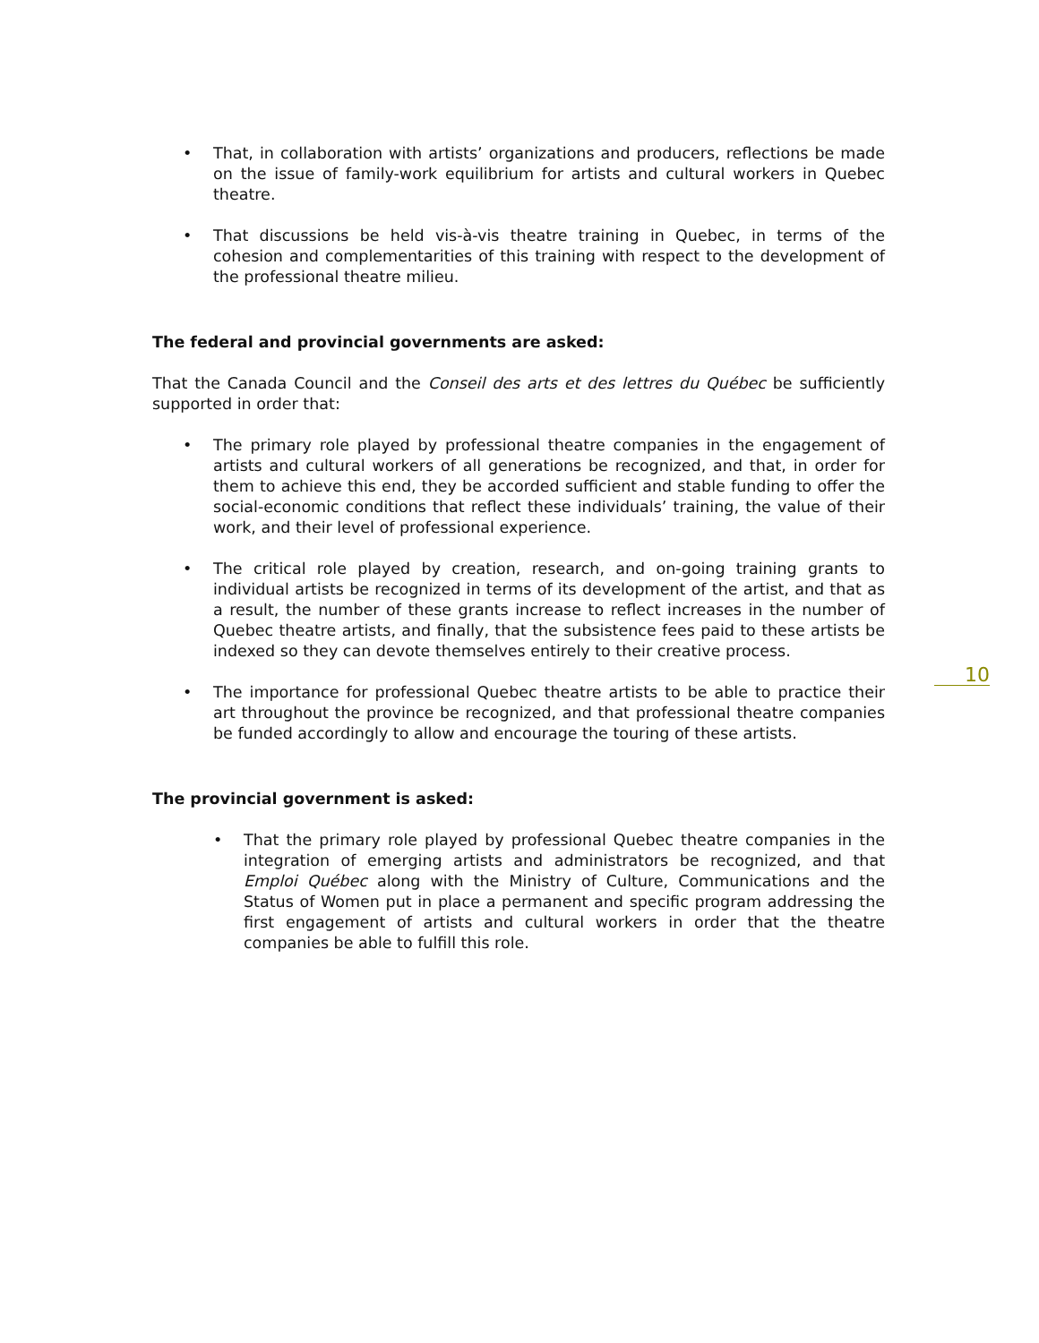• That, in collaboration with artists’ organizations and producers, reflections be made on the issue of family-work equilibrium for artists and cultural workers in Quebec theatre.
• That discussions be held vis-à-vis theatre training in Quebec, in terms of the cohesion and complementarities of this training with respect to the development of the professional theatre milieu.
The federal and provincial governments are asked:
That the Canada Council and the Conseil des arts et des lettres du Québec be sufficiently supported in order that:
• The primary role played by professional theatre companies in the engagement of artists and cultural workers of all generations be recognized, and that, in order for them to achieve this end, they be accorded sufficient and stable funding to offer the social-economic conditions that reflect these individuals’ training, the value of their work, and their level of professional experience.
• The critical role played by creation, research, and on-going training grants to individual artists be recognized in terms of its development of the artist, and that as a result, the number of these grants increase to reflect increases in the number of Quebec theatre artists, and finally, that the subsistence fees paid to these artists be indexed so they can devote themselves entirely to their creative process.
• The importance for professional Quebec theatre artists to be able to practice their art throughout the province be recognized, and that professional theatre companies be funded accordingly to allow and encourage the touring of these artists.
The provincial government is asked:
• That the primary role played by professional Quebec theatre companies in the integration of emerging artists and administrators be recognized, and that Emploi Québec along with the Ministry of Culture, Communications and the Status of Women put in place a permanent and specific program addressing the first engagement of artists and cultural workers in order that the theatre companies be able to fulfill this role.
10